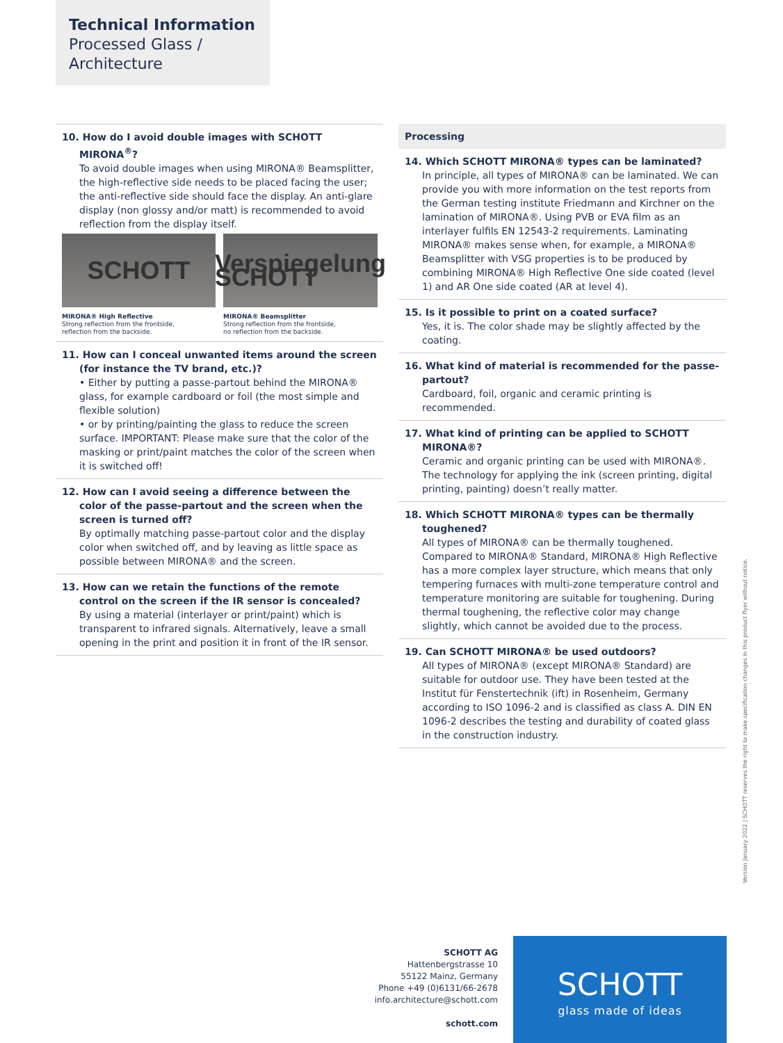Technical Information
Processed Glass /
Architecture
10. How do I avoid double images with SCHOTT MIRONA<sup>®</sup>?
To avoid double images when using MIRONA® Beamsplitter, the high-reflective side needs to be placed facing the user; the anti-reflective side should face the display. An anti-glare display (non glossy and/or matt) is recommended to avoid reflection from the display itself.
SCHOTT
MIRONA® High Reflective
Strong reflection from the frontside,
reflection from the backside.
Verspiegelung SCHOTT
MIRONA® Beamsplitter
Strong reflection from the frontside,
no reflection from the backside.
11. How can I conceal unwanted items around the screen (for instance the TV brand, etc.)?
• Either by putting a passe-partout behind the MIRONA® glass, for example cardboard or foil (the most simple and flexible solution)
• or by printing/painting the glass to reduce the screen surface. IMPORTANT: Please make sure that the color of the masking or print/paint matches the color of the screen when it is switched off!
12. How can I avoid seeing a difference between the color of the passe-partout and the screen when the screen is turned off?
By optimally matching passe-partout color and the display color when switched off, and by leaving as little space as possible between MIRONA® and the screen.
13. How can we retain the functions of the remote control on the screen if the IR sensor is concealed?
By using a material (interlayer or print/paint) which is transparent to infrared signals. Alternatively, leave a small opening in the print and position it in front of the IR sensor.
Processing
14. Which SCHOTT MIRONA® types can be laminated?
In principle, all types of MIRONA® can be laminated. We can provide you with more information on the test reports from the German testing institute Friedmann and Kirchner on the lamination of MIRONA®. Using PVB or EVA film as an interlayer fulfils EN 12543-2 requirements. Laminating MIRONA® makes sense when, for example, a MIRONA® Beamsplitter with VSG properties is to be produced by combining MIRONA® High Reflective One side coated (level 1) and AR One side coated (AR at level 4).
15. Is it possible to print on a coated surface?
Yes, it is. The color shade may be slightly affected by the coating.
16. What kind of material is recommended for the passe-partout?
Cardboard, foil, organic and ceramic printing is recommended.
17. What kind of printing can be applied to SCHOTT MIRONA®?
Ceramic and organic printing can be used with MIRONA®. The technology for applying the ink (screen printing, digital printing, painting) doesn’t really matter.
18. Which SCHOTT MIRONA® types can be thermally toughened?
All types of MIRONA® can be thermally toughened. Compared to MIRONA® Standard, MIRONA® High Reflective has a more complex layer structure, which means that only tempering furnaces with multi-zone temperature control and temperature monitoring are suitable for toughening. During thermal toughening, the reflective color may change slightly, which cannot be avoided due to the process.
19. Can SCHOTT MIRONA® be used outdoors?
All types of MIRONA® (except MIRONA® Standard) are suitable for outdoor use. They have been tested at the Institut für Fenstertechnik (ift) in Rosenheim, Germany according to ISO 1096-2 and is classified as class A. DIN EN 1096-2 describes the testing and durability of coated glass in the construction industry.
Version January 2022 | SCHOTT reserves the right to make specification changes in this product flyer without notice.
SCHOTT AG
Hattenbergstrasse 10
55122 Mainz, Germany
Phone +49 (0)6131/66-2678
info.architecture@schott.com
schott.com
SCHOTT
glass made of ideas